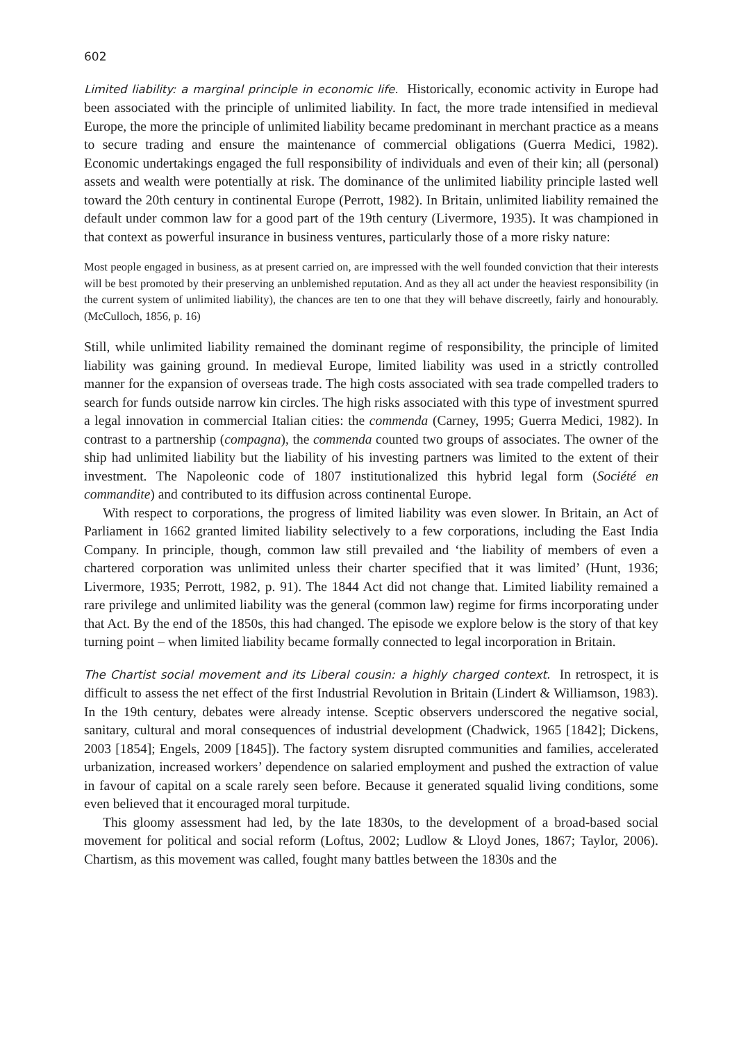602
Limited liability: a marginal principle in economic life. Historically, economic activity in Europe had been associated with the principle of unlimited liability. In fact, the more trade intensified in medieval Europe, the more the principle of unlimited liability became predominant in merchant practice as a means to secure trading and ensure the maintenance of commercial obligations (Guerra Medici, 1982). Economic undertakings engaged the full responsibility of individuals and even of their kin; all (personal) assets and wealth were potentially at risk. The dominance of the unlimited liability principle lasted well toward the 20th century in continental Europe (Perrott, 1982). In Britain, unlimited liability remained the default under common law for a good part of the 19th century (Livermore, 1935). It was championed in that context as powerful insurance in business ventures, particularly those of a more risky nature:
Most people engaged in business, as at present carried on, are impressed with the well founded conviction that their interests will be best promoted by their preserving an unblemished reputation. And as they all act under the heaviest responsibility (in the current system of unlimited liability), the chances are ten to one that they will behave discreetly, fairly and honourably. (McCulloch, 1856, p. 16)
Still, while unlimited liability remained the dominant regime of responsibility, the principle of limited liability was gaining ground. In medieval Europe, limited liability was used in a strictly controlled manner for the expansion of overseas trade. The high costs associated with sea trade compelled traders to search for funds outside narrow kin circles. The high risks associated with this type of investment spurred a legal innovation in commercial Italian cities: the commenda (Carney, 1995; Guerra Medici, 1982). In contrast to a partnership (compagna), the commenda counted two groups of associates. The owner of the ship had unlimited liability but the liability of his investing partners was limited to the extent of their investment. The Napoleonic code of 1807 institutionalized this hybrid legal form (Société en commandite) and contributed to its diffusion across continental Europe.
With respect to corporations, the progress of limited liability was even slower. In Britain, an Act of Parliament in 1662 granted limited liability selectively to a few corporations, including the East India Company. In principle, though, common law still prevailed and ‘the liability of members of even a chartered corporation was unlimited unless their charter specified that it was limited’ (Hunt, 1936; Livermore, 1935; Perrott, 1982, p. 91). The 1844 Act did not change that. Limited liability remained a rare privilege and unlimited liability was the general (common law) regime for firms incorporating under that Act. By the end of the 1850s, this had changed. The episode we explore below is the story of that key turning point – when limited liability became formally connected to legal incorporation in Britain.
The Chartist social movement and its Liberal cousin: a highly charged context. In retrospect, it is difficult to assess the net effect of the first Industrial Revolution in Britain (Lindert & Williamson, 1983). In the 19th century, debates were already intense. Sceptic observers underscored the negative social, sanitary, cultural and moral consequences of industrial development (Chadwick, 1965 [1842]; Dickens, 2003 [1854]; Engels, 2009 [1845]). The factory system disrupted communities and families, accelerated urbanization, increased workers’ dependence on salaried employment and pushed the extraction of value in favour of capital on a scale rarely seen before. Because it generated squalid living conditions, some even believed that it encouraged moral turpitude.
This gloomy assessment had led, by the late 1830s, to the development of a broad-based social movement for political and social reform (Loftus, 2002; Ludlow & Lloyd Jones, 1867; Taylor, 2006). Chartism, as this movement was called, fought many battles between the 1830s and the